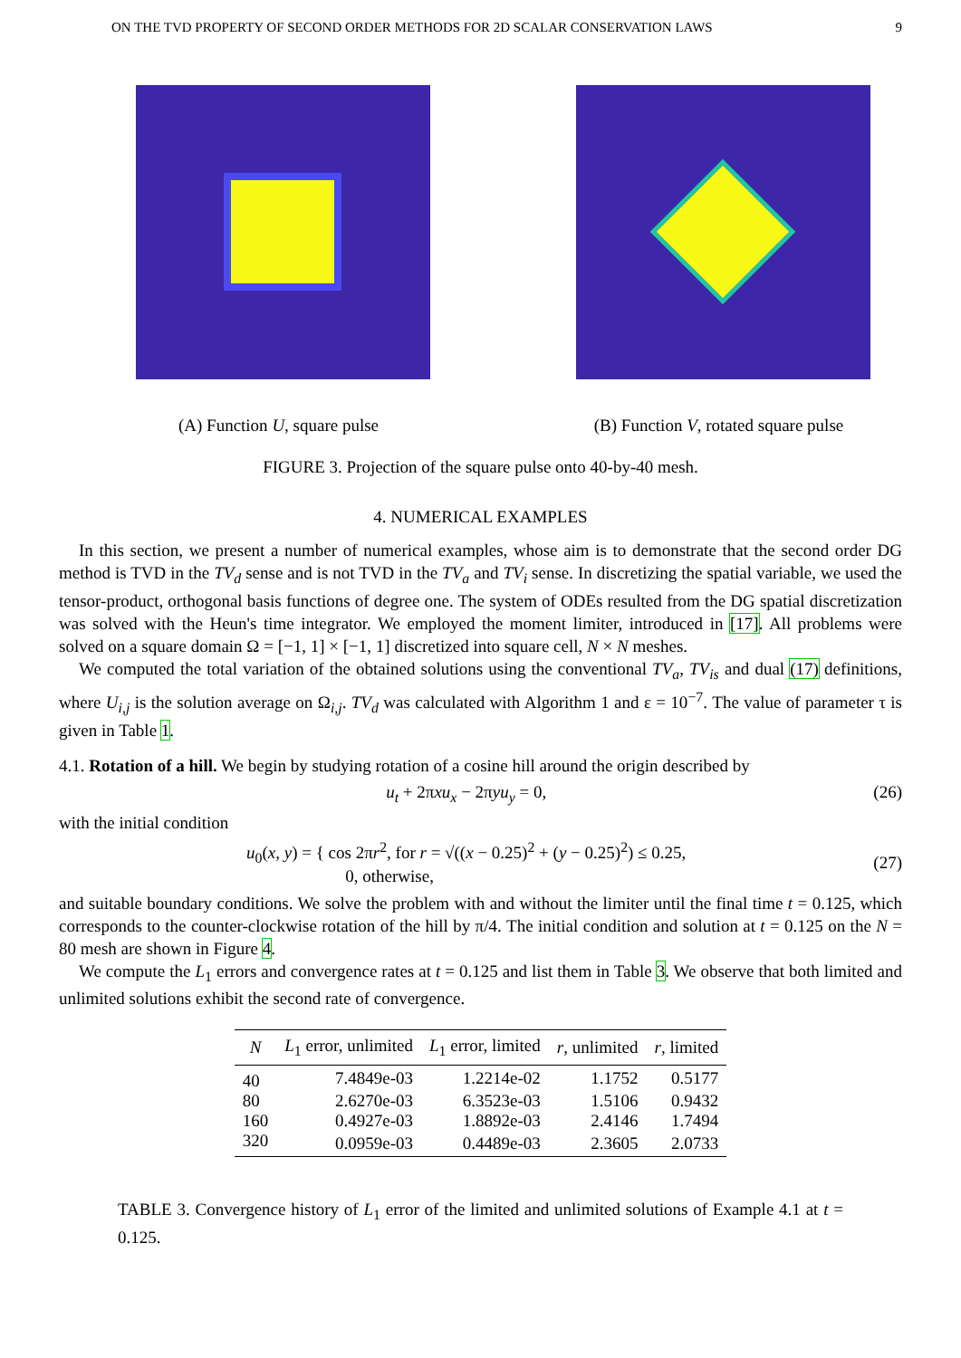ON THE TVD PROPERTY OF SECOND ORDER METHODS FOR 2D SCALAR CONSERVATION LAWS 9
(A) Function U, square pulse (B) Function V, rotated square pulse
FIGURE 3. Projection of the square pulse onto 40-by-40 mesh.
4. NUMERICAL EXAMPLES
In this section, we present a number of numerical examples, whose aim is to demonstrate that the second order DG method is TVD in the TV<sub>d</sub> sense and is not TVD in the TV<sub>a</sub> and TV<sub>i</sub> sense. In discretizing the spatial variable, we used the tensor-product, orthogonal basis functions of degree one. The system of ODEs resulted from the DG spatial discretization was solved with the Heun's time integrator. We employed the moment limiter, introduced in [17]. All problems were solved on a square domain Ω = [−1, 1] × [−1, 1] discretized into square cell, N × N meshes.
We computed the total variation of the obtained solutions using the conventional TV<sub>a</sub>, TV<sub>is</sub> and dual (17) definitions, where U<sub>i,j</sub> is the solution average on Ω<sub>i,j</sub>. TV<sub>d</sub> was calculated with Algorithm 1 and ε = 10<sup>−7</sup>. The value of parameter τ is given in Table 1.
4.1. Rotation of a hill. We begin by studying rotation of a cosine hill around the origin described by
u<sub>t</sub> + 2πxu<sub>x</sub> − 2πyu<sub>y</sub> = 0, (26)
with the initial condition
u<sub>0</sub>(x, y) = { cos 2πr<sup>2</sup>, for r = √((x − 0.25)<sup>2</sup> + (y − 0.25)<sup>2</sup>) ≤ 0.25,
0, otherwise, (27)
and suitable boundary conditions. We solve the problem with and without the limiter until the final time t = 0.125, which corresponds to the counter-clockwise rotation of the hill by π/4. The initial condition and solution at t = 0.125 on the N = 80 mesh are shown in Figure 4.
We compute the L<sub>1</sub> errors and convergence rates at t = 0.125 and list them in Table 3. We observe that both limited and unlimited solutions exhibit the second rate of convergence.
| N | L<sub>1</sub> error, unlimited | L<sub>1</sub> error, limited | r , unlimited | r , limited |
| --- | --- | --- | --- | --- |
| 40 | 7.4849e-03 | 1.2214e-02 | 1.1752 | 0.5177 |
| 80 | 2.6270e-03 | 6.3523e-03 | 1.5106 | 0.9432 |
| 160 | 0.4927e-03 | 1.8892e-03 | 2.4146 | 1.7494 |
| 320 | 0.0959e-03 | 0.4489e-03 | 2.3605 | 2.0733 |
TABLE 3. Convergence history of L<sub>1</sub> error of the limited and unlimited solutions of Example 4.1 at t = 0.125.